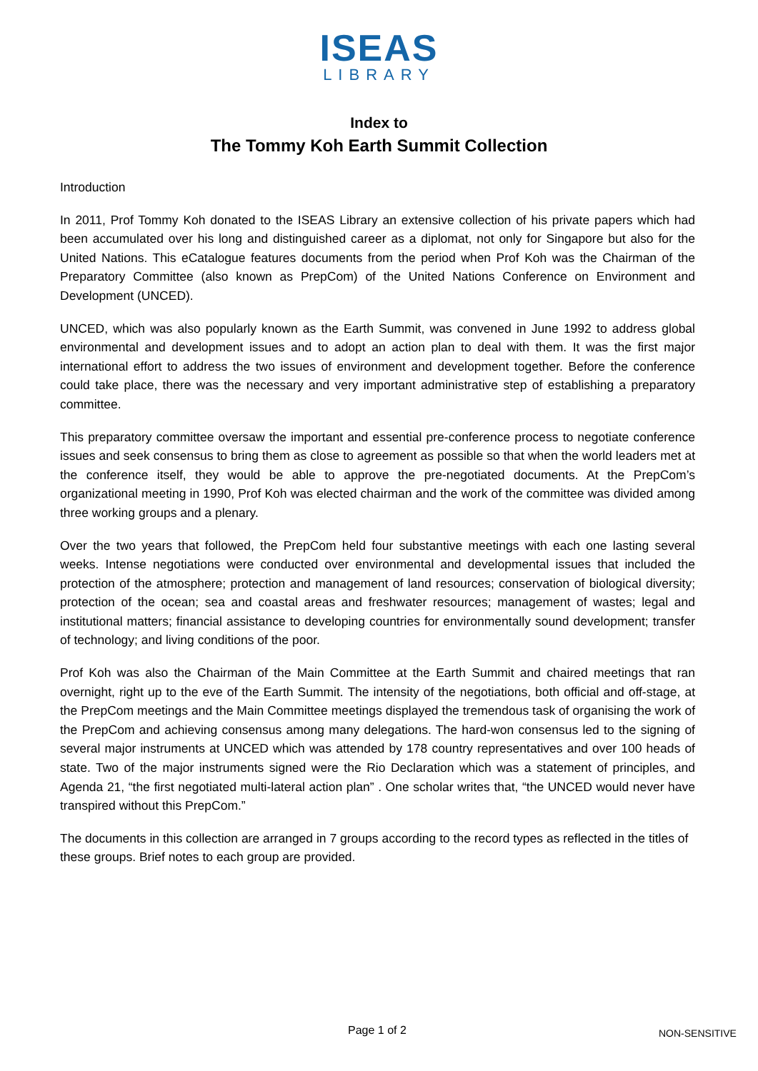ISEAS
LIBRARY
Index to
The Tommy Koh Earth Summit Collection
Introduction
In 2011, Prof Tommy Koh donated to the ISEAS Library an extensive collection of his private papers which had been accumulated over his long and distinguished career as a diplomat, not only for Singapore but also for the United Nations. This eCatalogue features documents from the period when Prof Koh was the Chairman of the Preparatory Committee (also known as PrepCom) of the United Nations Conference on Environment and Development (UNCED).
UNCED, which was also popularly known as the Earth Summit, was convened in June 1992 to address global environmental and development issues and to adopt an action plan to deal with them. It was the first major international effort to address the two issues of environment and development together. Before the conference could take place, there was the necessary and very important administrative step of establishing a preparatory committee.
This preparatory committee oversaw the important and essential pre-conference process to negotiate conference issues and seek consensus to bring them as close to agreement as possible so that when the world leaders met at the conference itself, they would be able to approve the pre-negotiated documents. At the PrepCom’s organizational meeting in 1990, Prof Koh was elected chairman and the work of the committee was divided among three working groups and a plenary.
Over the two years that followed, the PrepCom held four substantive meetings with each one lasting several weeks. Intense negotiations were conducted over environmental and developmental issues that included the protection of the atmosphere; protection and management of land resources; conservation of biological diversity; protection of the ocean; sea and coastal areas and freshwater resources; management of wastes; legal and institutional matters; financial assistance to developing countries for environmentally sound development; transfer of technology; and living conditions of the poor.
Prof Koh was also the Chairman of the Main Committee at the Earth Summit and chaired meetings that ran overnight, right up to the eve of the Earth Summit. The intensity of the negotiations, both official and off-stage, at the PrepCom meetings and the Main Committee meetings displayed the tremendous task of organising the work of the PrepCom and achieving consensus among many delegations. The hard-won consensus led to the signing of several major instruments at UNCED which was attended by 178 country representatives and over 100 heads of state. Two of the major instruments signed were the Rio Declaration which was a statement of principles, and Agenda 21, “the first negotiated multi-lateral action plan” . One scholar writes that, “the UNCED would never have transpired without this PrepCom.”
The documents in this collection are arranged in 7 groups according to the record types as reflected in the titles of these groups. Brief notes to each group are provided.
Page 1 of 2 NON-SENSITIVE